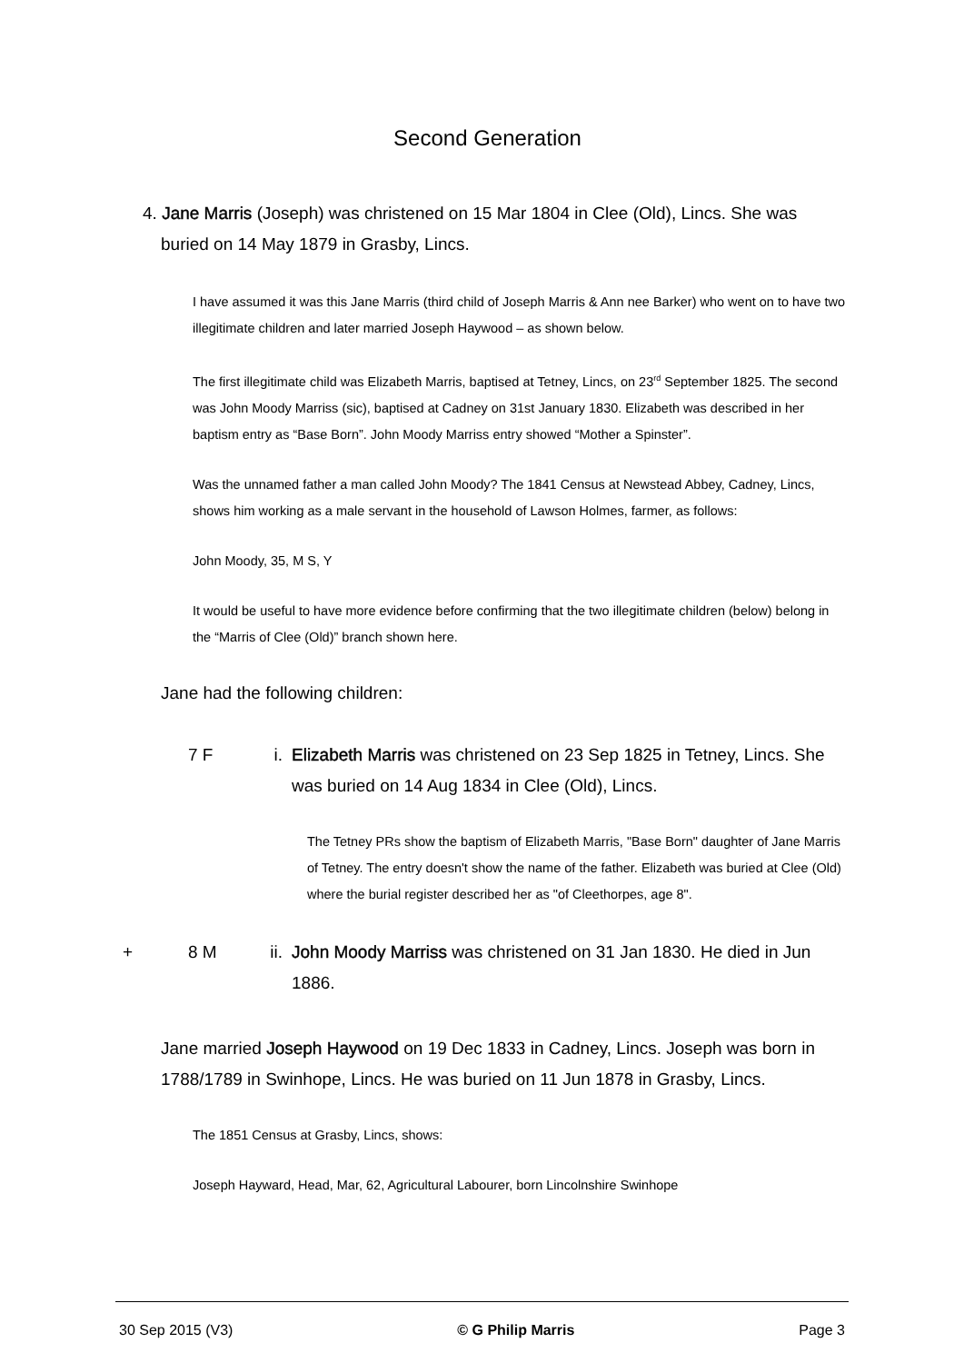Second Generation
4. Jane Marris (Joseph) was christened on 15 Mar 1804 in Clee (Old), Lincs. She was buried on 14 May 1879 in Grasby, Lincs.
I have assumed it was this Jane Marris (third child of Joseph Marris & Ann nee Barker) who went on to have two illegitimate children and later married Joseph Haywood – as shown below.
The first illegitimate child was Elizabeth Marris, baptised at Tetney, Lincs, on 23<sup>rd</sup> September 1825. The second was John Moody Marriss (sic), baptised at Cadney on 31st January 1830. Elizabeth was described in her baptism entry as “Base Born”. John Moody Marriss entry showed “Mother a Spinster”.
Was the unnamed father a man called John Moody? The 1841 Census at Newstead Abbey, Cadney, Lincs, shows him working as a male servant in the household of Lawson Holmes, farmer, as follows:
John Moody, 35, M S, Y
It would be useful to have more evidence before confirming that the two illegitimate children (below) belong in the “Marris of Clee (Old)” branch shown here.
Jane had the following children:
7 F i. Elizabeth Marris was christened on 23 Sep 1825 in Tetney, Lincs. She was buried on 14 Aug 1834 in Clee (Old), Lincs.
The Tetney PRs show the baptism of Elizabeth Marris, "Base Born" daughter of Jane Marris of Tetney. The entry doesn't show the name of the father. Elizabeth was buried at Clee (Old) where the burial register described her as "of Cleethorpes, age 8".
+ 8 M ii. John Moody Marriss was christened on 31 Jan 1830. He died in Jun 1886.
Jane married Joseph Haywood on 19 Dec 1833 in Cadney, Lincs. Joseph was born in 1788/1789 in Swinhope, Lincs. He was buried on 11 Jun 1878 in Grasby, Lincs.
The 1851 Census at Grasby, Lincs, shows:
Joseph Hayward, Head, Mar, 62, Agricultural Labourer, born Lincolnshire Swinhope
30 Sep 2015 (V3) © G Philip Marris Page 3